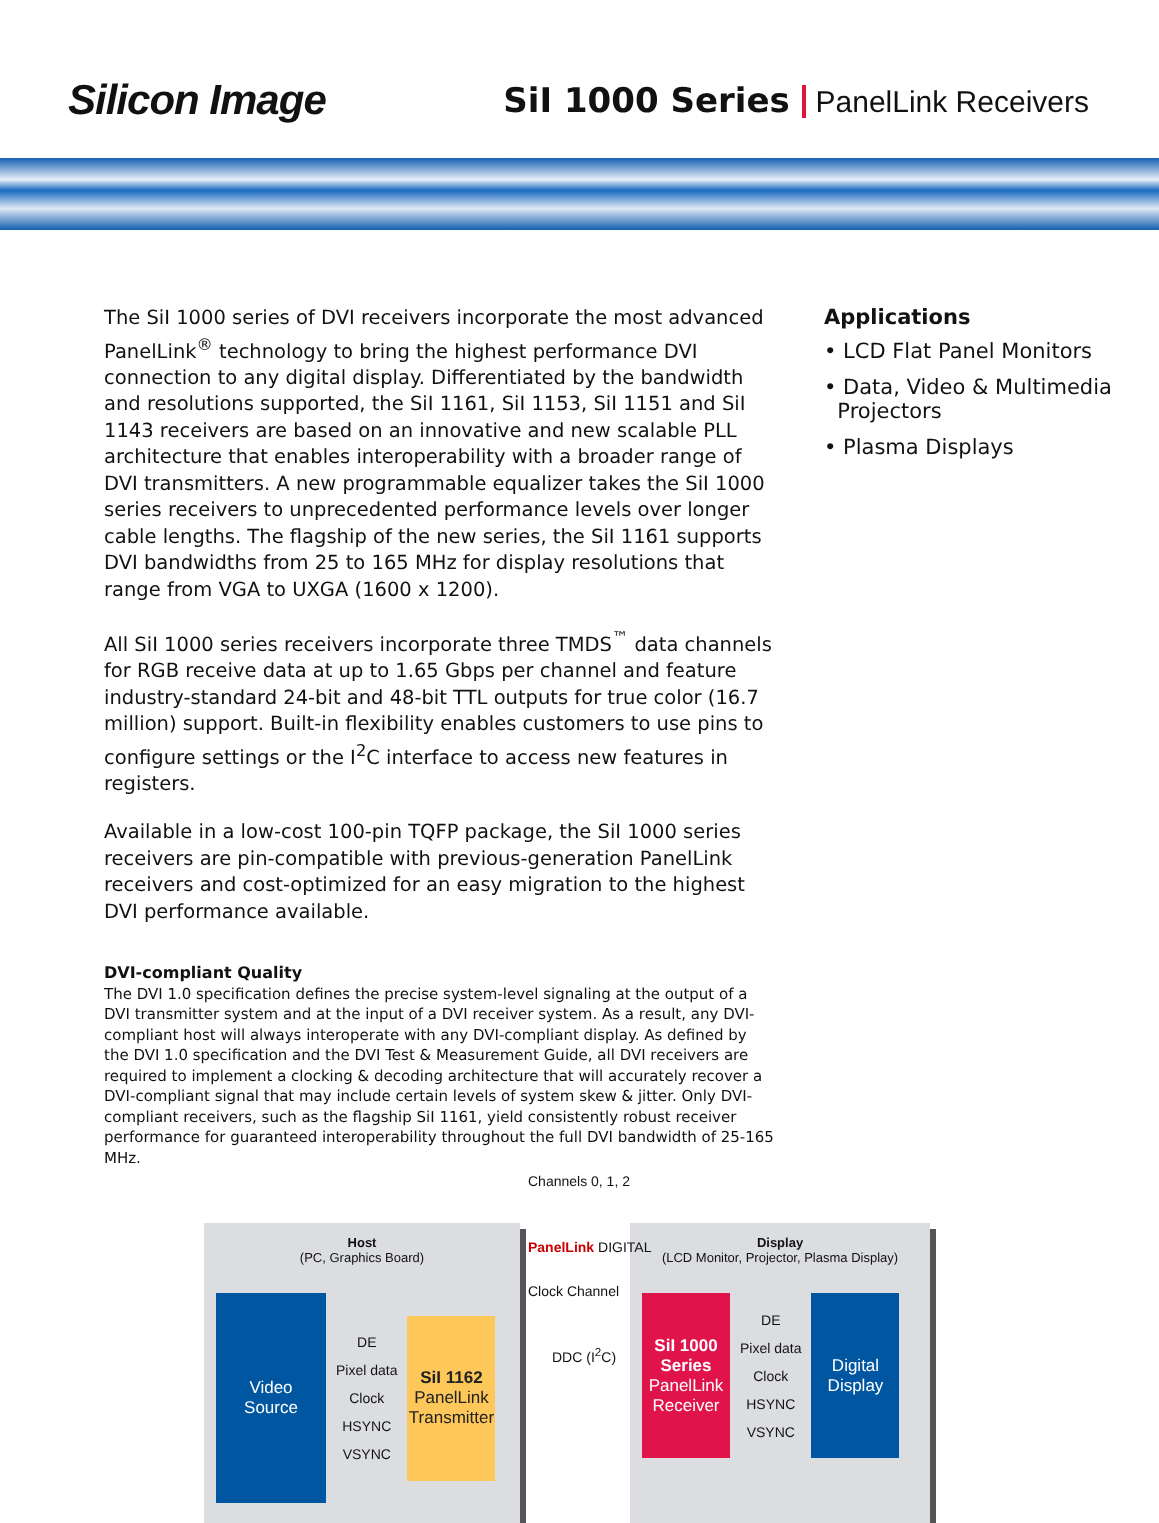Silicon Image
SiI 1000 Series PanelLink Receivers
The SiI 1000 series of DVI receivers incorporate the most advanced PanelLink<sup>®</sup> technology to bring the highest performance DVI connection to any digital display. Differentiated by the bandwidth and resolutions supported, the SiI 1161, SiI 1153, SiI 1151 and SiI 1143 receivers are based on an innovative and new scalable PLL architecture that enables interoperability with a broader range of DVI transmitters. A new programmable equalizer takes the SiI 1000 series receivers to unprecedented performance levels over longer cable lengths. The flagship of the new series, the SiI 1161 supports DVI bandwidths from 25 to 165 MHz for display resolutions that range from VGA to UXGA (1600 x 1200).
All SiI 1000 series receivers incorporate three TMDS<sup>™</sup> data channels for RGB receive data at up to 1.65 Gbps per channel and feature industry-standard 24-bit and 48-bit TTL outputs for true color (16.7 million) support. Built-in flexibility enables customers to use pins to configure settings or the I<sup>2</sup>C interface to access new features in registers.
Available in a low-cost 100-pin TQFP package, the SiI 1000 series receivers are pin-compatible with previous-generation PanelLink receivers and cost-optimized for an easy migration to the highest DVI performance available.
DVI-compliant Quality
The DVI 1.0 specification defines the precise system-level signaling at the output of a DVI transmitter system and at the input of a DVI receiver system. As a result, any DVI-compliant host will always interoperate with any DVI-compliant display. As defined by the DVI 1.0 specification and the DVI Test & Measurement Guide, all DVI receivers are required to implement a clocking & decoding architecture that will accurately recover a DVI-compliant signal that may include certain levels of system skew & jitter. Only DVI-compliant receivers, such as the flagship SiI 1161, yield consistently robust receiver performance for guaranteed interoperability throughout the full DVI bandwidth of 25-165 MHz.
Applications
• LCD Flat Panel Monitors
• Data, Video & Multimedia
Projectors
• Plasma Displays
Host
(PC, Graphics Board)
Video
Source
DE
Pixel data
Clock
HSYNC
VSYNC
SiI 1162
PanelLink
Transmitter
Display
(LCD Monitor, Projector, Plasma Display)
SiI 1000 Series
PanelLink
Receiver
DE
Pixel data
Clock
HSYNC
VSYNC
Digital
Display
Channels 0, 1, 2
PanelLink DIGITAL
Clock Channel
DDC (I<sup>2</sup>C)